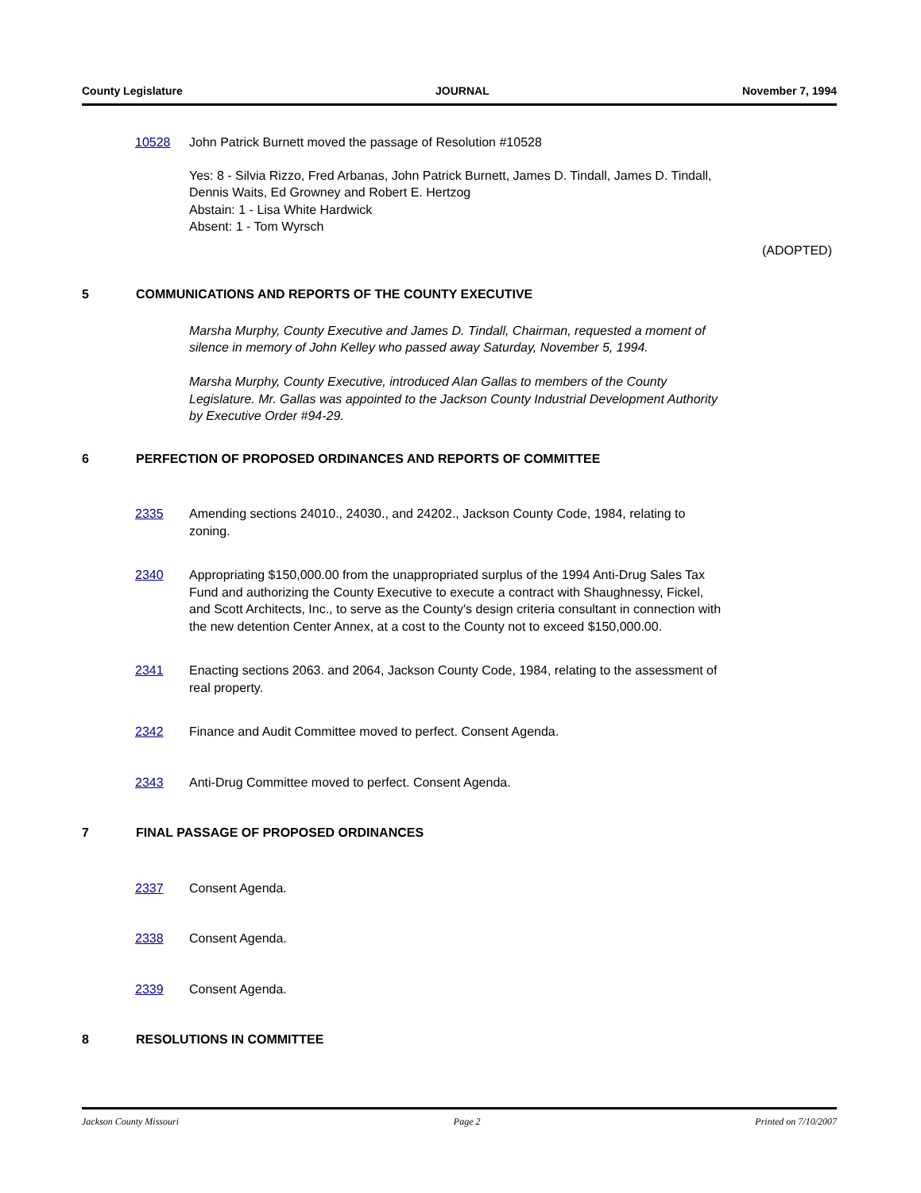County Legislature JOURNAL November 7, 1994
10528 John Patrick Burnett moved the passage of Resolution #10528
Yes: 8 - Silvia Rizzo, Fred Arbanas, John Patrick Burnett, James D. Tindall, James D. Tindall, Dennis Waits, Ed Growney and Robert E. Hertzog
Abstain: 1 - Lisa White Hardwick
Absent: 1 - Tom Wyrsch
(ADOPTED)
5 COMMUNICATIONS AND REPORTS OF THE COUNTY EXECUTIVE
Marsha Murphy, County Executive and James D. Tindall, Chairman, requested a moment of silence in memory of John Kelley who passed away Saturday, November 5, 1994.
Marsha Murphy, County Executive, introduced Alan Gallas to members of the County Legislature. Mr. Gallas was appointed to the Jackson County Industrial Development Authority by Executive Order #94-29.
6 PERFECTION OF PROPOSED ORDINANCES AND REPORTS OF COMMITTEE
2335 Amending sections 24010., 24030., and 24202., Jackson County Code, 1984, relating to zoning.
2340 Appropriating $150,000.00 from the unappropriated surplus of the 1994 Anti-Drug Sales Tax Fund and authorizing the County Executive to execute a contract with Shaughnessy, Fickel, and Scott Architects, Inc., to serve as the County's design criteria consultant in connection with the new detention Center Annex, at a cost to the County not to exceed $150,000.00.
2341 Enacting sections 2063. and 2064, Jackson County Code, 1984, relating to the assessment of real property.
2342 Finance and Audit Committee moved to perfect. Consent Agenda.
2343 Anti-Drug Committee moved to perfect. Consent Agenda.
7 FINAL PASSAGE OF PROPOSED ORDINANCES
2337 Consent Agenda.
2338 Consent Agenda.
2339 Consent Agenda.
8 RESOLUTIONS IN COMMITTEE
Jackson County Missouri Page 2 Printed on 7/10/2007